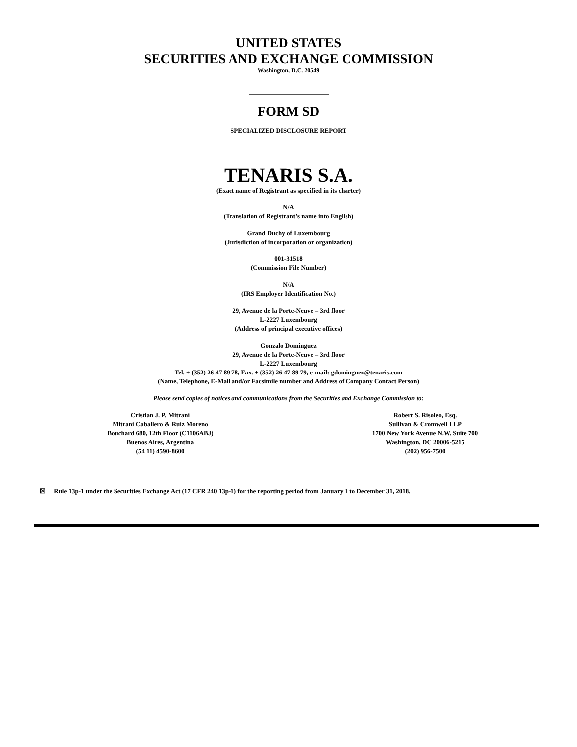UNITED STATES
SECURITIES AND EXCHANGE COMMISSION
Washington, D.C. 20549
FORM SD
SPECIALIZED DISCLOSURE REPORT
TENARIS S.A.
(Exact name of Registrant as specified in its charter)
N/A
(Translation of Registrant’s name into English)
Grand Duchy of Luxembourg
(Jurisdiction of incorporation or organization)
001-31518
(Commission File Number)
N/A
(IRS Employer Identification No.)
29, Avenue de la Porte-Neuve – 3rd floor
L-2227 Luxembourg
(Address of principal executive offices)
Gonzalo Dominguez
29, Avenue de la Porte-Neuve – 3rd floor
L-2227 Luxembourg
Tel. + (352) 26 47 89 78, Fax. + (352) 26 47 89 79, e-mail: gdominguez@tenaris.com
(Name, Telephone, E-Mail and/or Facsimile number and Address of Company Contact Person)
Please send copies of notices and communications from the Securities and Exchange Commission to:
Cristian J. P. Mitrani
Mitrani Caballero & Ruiz Moreno
Bouchard 680, 12th Floor (C1106ABJ)
Buenos Aires, Argentina
(54 11) 4590-8600
Robert S. Risoleo, Esq.
Sullivan & Cromwell LLP
1700 New York Avenue N.W. Suite 700
Washington, DC 20006-5215
(202) 956-7500
☒ Rule 13p-1 under the Securities Exchange Act (17 CFR 240 13p-1) for the reporting period from January 1 to December 31, 2018.